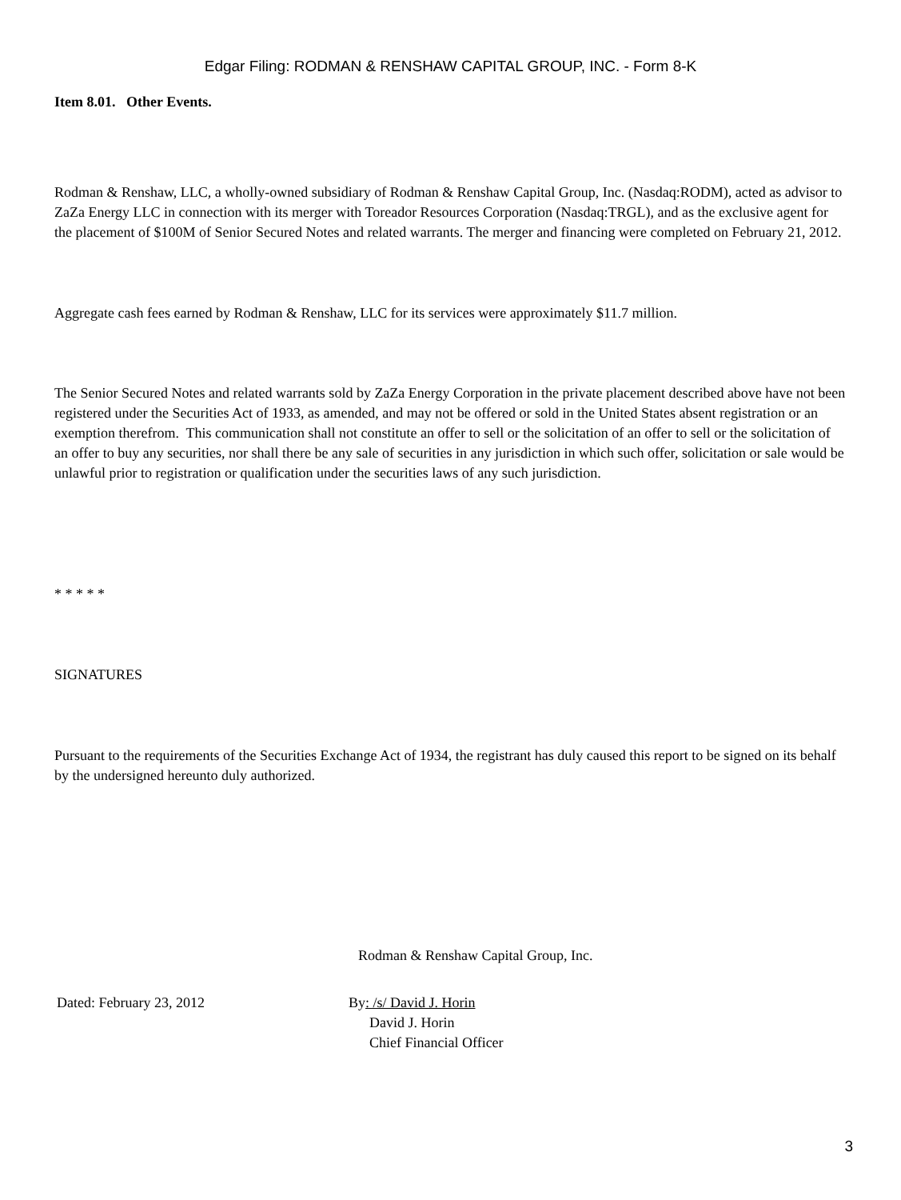Edgar Filing: RODMAN & RENSHAW CAPITAL GROUP, INC. - Form 8-K
Item 8.01. Other Events.
Rodman & Renshaw, LLC, a wholly-owned subsidiary of Rodman & Renshaw Capital Group, Inc. (Nasdaq:RODM), acted as advisor to ZaZa Energy LLC in connection with its merger with Toreador Resources Corporation (Nasdaq:TRGL), and as the exclusive agent for the placement of $100M of Senior Secured Notes and related warrants. The merger and financing were completed on February 21, 2012.
Aggregate cash fees earned by Rodman & Renshaw, LLC for its services were approximately $11.7 million.
The Senior Secured Notes and related warrants sold by ZaZa Energy Corporation in the private placement described above have not been registered under the Securities Act of 1933, as amended, and may not be offered or sold in the United States absent registration or an exemption therefrom. This communication shall not constitute an offer to sell or the solicitation of an offer to sell or the solicitation of an offer to buy any securities, nor shall there be any sale of securities in any jurisdiction in which such offer, solicitation or sale would be unlawful prior to registration or qualification under the securities laws of any such jurisdiction.
* * * * *
SIGNATURES
Pursuant to the requirements of the Securities Exchange Act of 1934, the registrant has duly caused this report to be signed on its behalf by the undersigned hereunto duly authorized.
Rodman & Renshaw Capital Group, Inc.
Dated: February 23, 2012 By: /s/ David J. Horin
David J. Horin
Chief Financial Officer
3